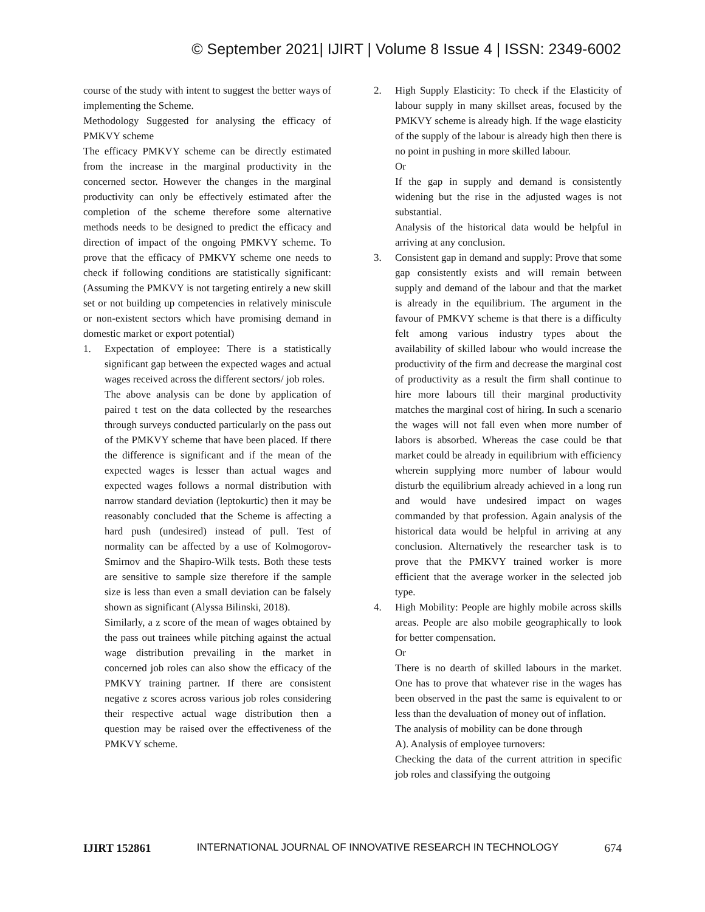© September 2021| IJIRT | Volume 8 Issue 4 | ISSN: 2349-6002
course of the study with intent to suggest the better ways of implementing the Scheme.
Methodology Suggested for analysing the efficacy of PMKVY scheme
The efficacy PMKVY scheme can be directly estimated from the increase in the marginal productivity in the concerned sector. However the changes in the marginal productivity can only be effectively estimated after the completion of the scheme therefore some alternative methods needs to be designed to predict the efficacy and direction of impact of the ongoing PMKVY scheme. To prove that the efficacy of PMKVY scheme one needs to check if following conditions are statistically significant: (Assuming the PMKVY is not targeting entirely a new skill set or not building up competencies in relatively miniscule or non-existent sectors which have promising demand in domestic market or export potential)
1. Expectation of employee: There is a statistically significant gap between the expected wages and actual wages received across the different sectors/ job roles.
The above analysis can be done by application of paired t test on the data collected by the researches through surveys conducted particularly on the pass out of the PMKVY scheme that have been placed. If there the difference is significant and if the mean of the expected wages is lesser than actual wages and expected wages follows a normal distribution with narrow standard deviation (leptokurtic) then it may be reasonably concluded that the Scheme is affecting a hard push (undesired) instead of pull. Test of normality can be affected by a use of Kolmogorov-Smirnov and the Shapiro-Wilk tests. Both these tests are sensitive to sample size therefore if the sample size is less than even a small deviation can be falsely shown as significant (Alyssa Bilinski, 2018).
Similarly, a z score of the mean of wages obtained by the pass out trainees while pitching against the actual wage distribution prevailing in the market in concerned job roles can also show the efficacy of the PMKVY training partner. If there are consistent negative z scores across various job roles considering their respective actual wage distribution then a question may be raised over the effectiveness of the PMKVY scheme.
2. High Supply Elasticity: To check if the Elasticity of labour supply in many skillset areas, focused by the PMKVY scheme is already high. If the wage elasticity of the supply of the labour is already high then there is no point in pushing in more skilled labour.
Or
If the gap in supply and demand is consistently widening but the rise in the adjusted wages is not substantial.
Analysis of the historical data would be helpful in arriving at any conclusion.
3. Consistent gap in demand and supply: Prove that some gap consistently exists and will remain between supply and demand of the labour and that the market is already in the equilibrium. The argument in the favour of PMKVY scheme is that there is a difficulty felt among various industry types about the availability of skilled labour who would increase the productivity of the firm and decrease the marginal cost of productivity as a result the firm shall continue to hire more labours till their marginal productivity matches the marginal cost of hiring. In such a scenario the wages will not fall even when more number of labors is absorbed. Whereas the case could be that market could be already in equilibrium with efficiency wherein supplying more number of labour would disturb the equilibrium already achieved in a long run and would have undesired impact on wages commanded by that profession. Again analysis of the historical data would be helpful in arriving at any conclusion. Alternatively the researcher task is to prove that the PMKVY trained worker is more efficient that the average worker in the selected job type.
4. High Mobility: People are highly mobile across skills areas. People are also mobile geographically to look for better compensation.
Or
There is no dearth of skilled labours in the market. One has to prove that whatever rise in the wages has been observed in the past the same is equivalent to or less than the devaluation of money out of inflation.
The analysis of mobility can be done through
A). Analysis of employee turnovers:
Checking the data of the current attrition in specific job roles and classifying the outgoing
IJIRT 152861 INTERNATIONAL JOURNAL OF INNOVATIVE RESEARCH IN TECHNOLOGY 674